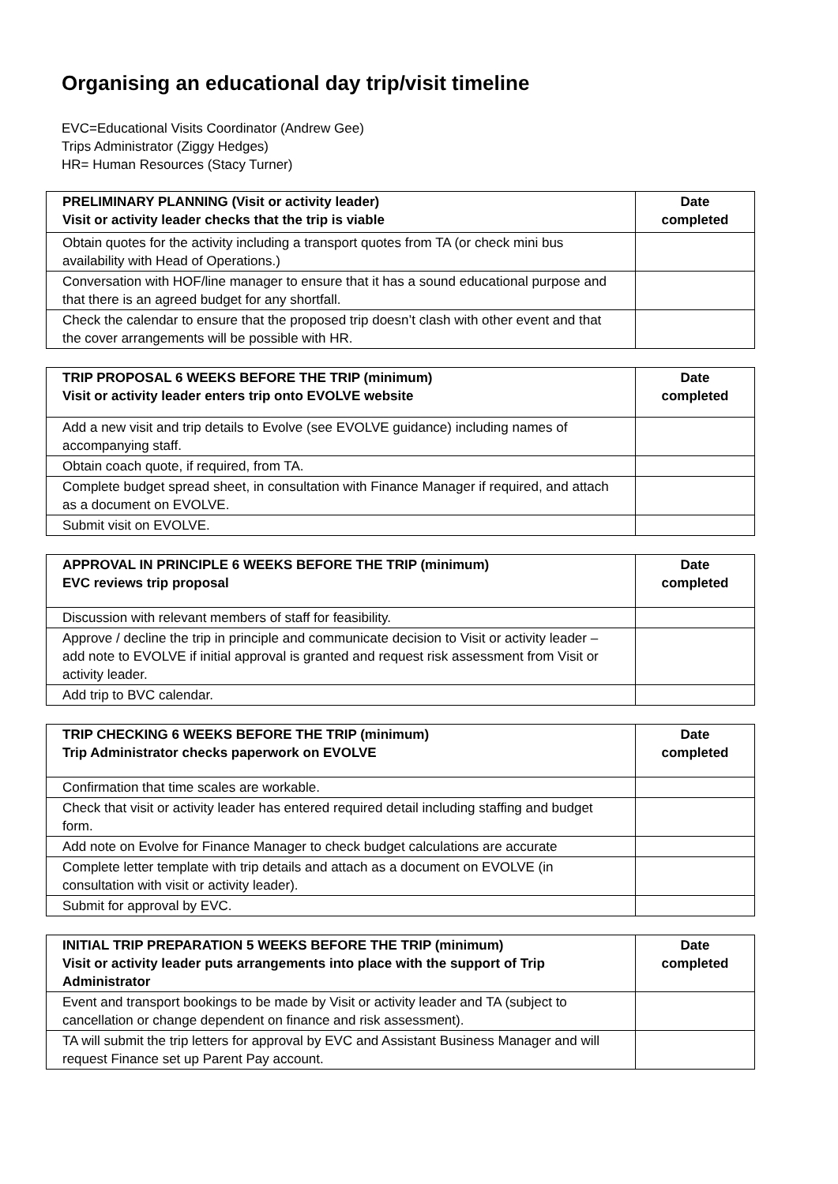Organising an educational day trip/visit timeline
EVC=Educational Visits Coordinator (Andrew Gee)
Trips Administrator (Ziggy Hedges)
HR= Human Resources (Stacy Turner)
| PRELIMINARY PLANNING (Visit or activity leader) Visit or activity leader checks that the trip is viable | Date completed |
| --- | --- |
| Obtain quotes for the activity including a transport quotes from TA (or check mini bus availability with Head of Operations.) | |
| Conversation with HOF/line manager to ensure that it has a sound educational purpose and that there is an agreed budget for any shortfall. | |
| Check the calendar to ensure that the proposed trip doesn’t clash with other event and that the cover arrangements will be possible with HR. | |
| TRIP PROPOSAL 6 WEEKS BEFORE THE TRIP (minimum) Visit or activity leader enters trip onto EVOLVE website | Date completed |
| --- | --- |
| Add a new visit and trip details to Evolve (see EVOLVE guidance) including names of accompanying staff. | |
| Obtain coach quote, if required, from TA. | |
| Complete budget spread sheet, in consultation with Finance Manager if required, and attach as a document on EVOLVE. | |
| Submit visit on EVOLVE. | |
| APPROVAL IN PRINCIPLE 6 WEEKS BEFORE THE TRIP (minimum) EVC reviews trip proposal | Date completed |
| --- | --- |
| Discussion with relevant members of staff for feasibility. | |
| Approve / decline the trip in principle and communicate decision to Visit or activity leader – add note to EVOLVE if initial approval is granted and request risk assessment from Visit or activity leader. | |
| Add trip to BVC calendar. | |
| TRIP CHECKING 6 WEEKS BEFORE THE TRIP (minimum) Trip Administrator checks paperwork on EVOLVE | Date completed |
| --- | --- |
| Confirmation that time scales are workable. | |
| Check that visit or activity leader has entered required detail including staffing and budget form. | |
| Add note on Evolve for Finance Manager to check budget calculations are accurate | |
| Complete letter template with trip details and attach as a document on EVOLVE (in consultation with visit or activity leader). | |
| Submit for approval by EVC. | |
| INITIAL TRIP PREPARATION 5 WEEKS BEFORE THE TRIP (minimum) Visit or activity leader puts arrangements into place with the support of Trip Administrator | Date completed |
| --- | --- |
| Event and transport bookings to be made by Visit or activity leader and TA (subject to cancellation or change dependent on finance and risk assessment). | |
| TA will submit the trip letters for approval by EVC and Assistant Business Manager and will request Finance set up Parent Pay account. | |